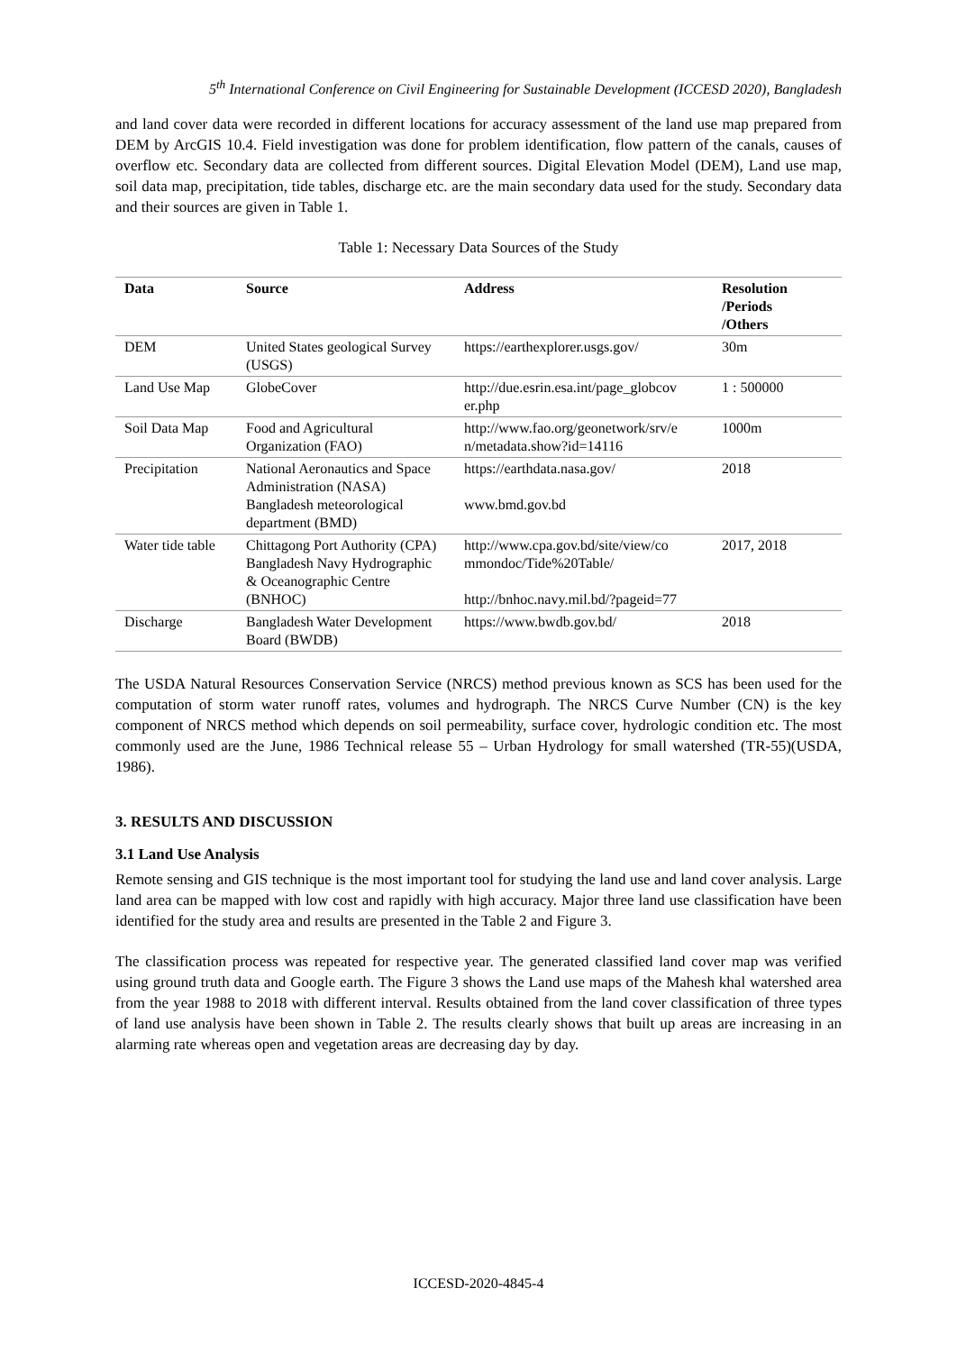5<sup>th</sup> International Conference on Civil Engineering for Sustainable Development (ICCESD 2020), Bangladesh
and land cover data were recorded in different locations for accuracy assessment of the land use map prepared from DEM by ArcGIS 10.4. Field investigation was done for problem identification, flow pattern of the canals, causes of overflow etc. Secondary data are collected from different sources. Digital Elevation Model (DEM), Land use map, soil data map, precipitation, tide tables, discharge etc. are the main secondary data used for the study. Secondary data and their sources are given in Table 1.
Table 1: Necessary Data Sources of the Study
| Data | Source | Address | Resolution /Periods /Others |
| --- | --- | --- | --- |
| DEM | United States geological Survey (USGS) | https://earthexplorer.usgs.gov/ | 30m |
| Land Use Map | GlobeCover | http://due.esrin.esa.int/page_globcov er.php | 1 : 500000 |
| Soil Data Map | Food and Agricultural Organization (FAO) | http://www.fao.org/geonetwork/srv/e n/metadata.show?id=14116 | 1000m |
| Precipitation | National Aeronautics and Space Administration (NASA) Bangladesh meteorological department (BMD) | https://earthdata.nasa.gov/ www.bmd.gov.bd | 2018 |
| Water tide table | Chittagong Port Authority (CPA) Bangladesh Navy Hydrographic & Oceanographic Centre (BNHOC) | http://www.cpa.gov.bd/site/view/co mmondoc/Tide%20Table/ http://bnhoc.navy.mil.bd/?pageid=77 | 2017, 2018 |
| Discharge | Bangladesh Water Development Board (BWDB) | https://www.bwdb.gov.bd/ | 2018 |
The USDA Natural Resources Conservation Service (NRCS) method previous known as SCS has been used for the computation of storm water runoff rates, volumes and hydrograph. The NRCS Curve Number (CN) is the key component of NRCS method which depends on soil permeability, surface cover, hydrologic condition etc. The most commonly used are the June, 1986 Technical release 55 – Urban Hydrology for small watershed (TR-55)(USDA, 1986).
3. RESULTS AND DISCUSSION
3.1 Land Use Analysis
Remote sensing and GIS technique is the most important tool for studying the land use and land cover analysis. Large land area can be mapped with low cost and rapidly with high accuracy. Major three land use classification have been identified for the study area and results are presented in the Table 2 and Figure 3.
The classification process was repeated for respective year. The generated classified land cover map was verified using ground truth data and Google earth. The Figure 3 shows the Land use maps of the Mahesh khal watershed area from the year 1988 to 2018 with different interval. Results obtained from the land cover classification of three types of land use analysis have been shown in Table 2. The results clearly shows that built up areas are increasing in an alarming rate whereas open and vegetation areas are decreasing day by day.
ICCESD-2020-4845-4